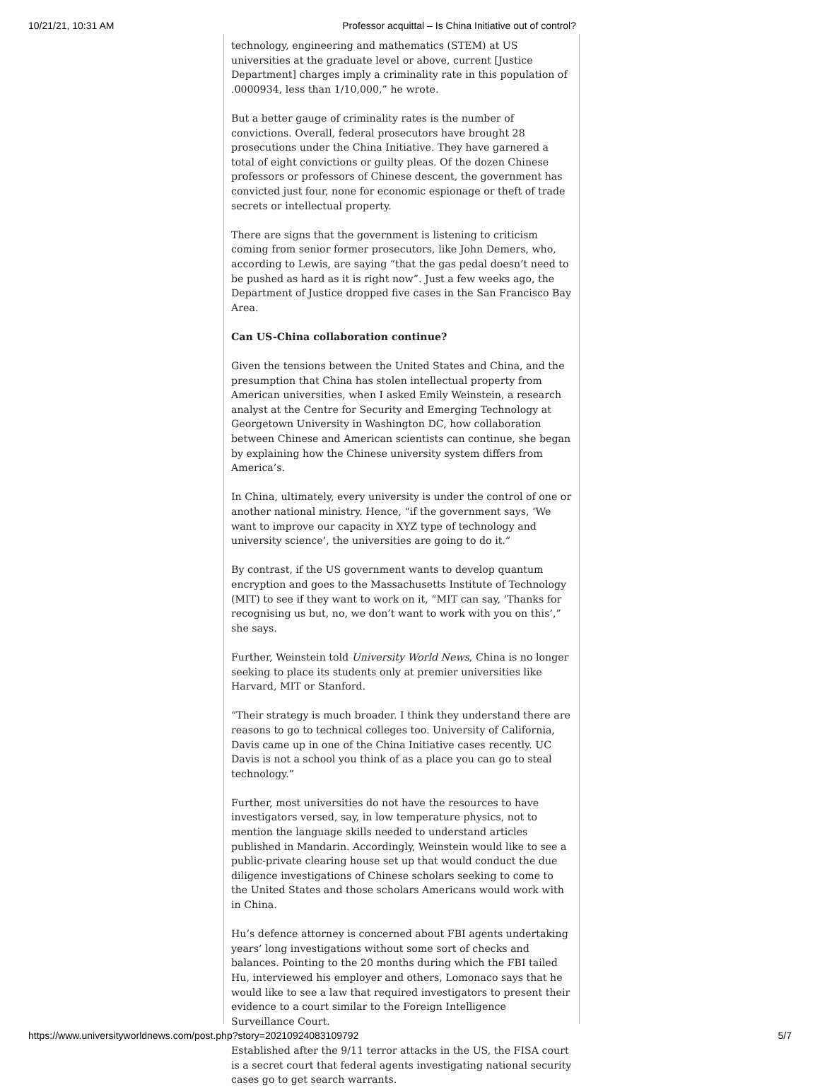10/21/21, 10:31 AM Professor acquittal – Is China Initiative out of control?
technology, engineering and mathematics (STEM) at US universities at the graduate level or above, current [Justice Department] charges imply a criminality rate in this population of .0000934, less than 1/10,000,” he wrote.
But a better gauge of criminality rates is the number of convictions. Overall, federal prosecutors have brought 28 prosecutions under the China Initiative. They have garnered a total of eight convictions or guilty pleas. Of the dozen Chinese professors or professors of Chinese descent, the government has convicted just four, none for economic espionage or theft of trade secrets or intellectual property.
There are signs that the government is listening to criticism coming from senior former prosecutors, like John Demers, who, according to Lewis, are saying “that the gas pedal doesn’t need to be pushed as hard as it is right now”. Just a few weeks ago, the Department of Justice dropped five cases in the San Francisco Bay Area.
Can US-China collaboration continue?
Given the tensions between the United States and China, and the presumption that China has stolen intellectual property from American universities, when I asked Emily Weinstein, a research analyst at the Centre for Security and Emerging Technology at Georgetown University in Washington DC, how collaboration between Chinese and American scientists can continue, she began by explaining how the Chinese university system differs from America’s.
In China, ultimately, every university is under the control of one or another national ministry. Hence, “if the government says, ‘We want to improve our capacity in XYZ type of technology and university science’, the universities are going to do it.”
By contrast, if the US government wants to develop quantum encryption and goes to the Massachusetts Institute of Technology (MIT) to see if they want to work on it, “MIT can say, ‘Thanks for recognising us but, no, we don’t want to work with you on this’,” she says.
Further, Weinstein told University World News, China is no longer seeking to place its students only at premier universities like Harvard, MIT or Stanford.
“Their strategy is much broader. I think they understand there are reasons to go to technical colleges too. University of California, Davis came up in one of the China Initiative cases recently. UC Davis is not a school you think of as a place you can go to steal technology.”
Further, most universities do not have the resources to have investigators versed, say, in low temperature physics, not to mention the language skills needed to understand articles published in Mandarin. Accordingly, Weinstein would like to see a public-private clearing house set up that would conduct the due diligence investigations of Chinese scholars seeking to come to the United States and those scholars Americans would work with in China.
Hu’s defence attorney is concerned about FBI agents undertaking years’ long investigations without some sort of checks and balances. Pointing to the 20 months during which the FBI tailed Hu, interviewed his employer and others, Lomonaco says that he would like to see a law that required investigators to present their evidence to a court similar to the Foreign Intelligence Surveillance Court.
Established after the 9/11 terror attacks in the US, the FISA court is a secret court that federal agents investigating national security cases go to get search warrants.
https://www.universityworldnews.com/post.php?story=20210924083109792 5/7